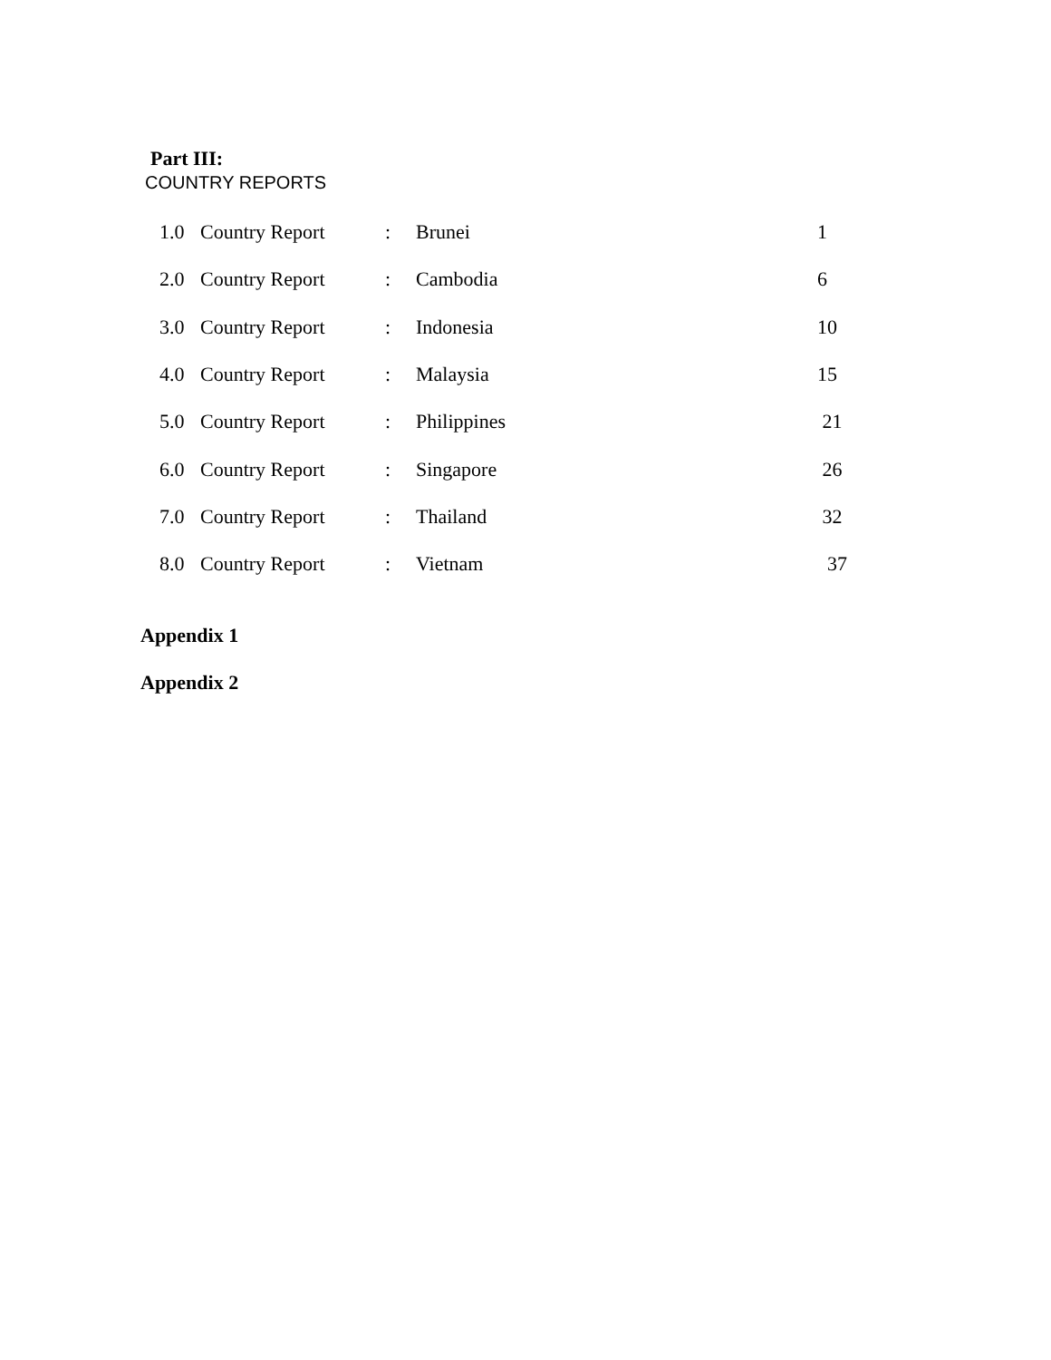Part III:
COUNTRY REPORTS
| 1.0 | Country Report | : | Brunei | 1 |
| 2.0 | Country Report | : | Cambodia | 6 |
| 3.0 | Country Report | : | Indonesia | 10 |
| 4.0 | Country Report | : | Malaysia | 15 |
| 5.0 | Country Report | : | Philippines | 21 |
| 6.0 | Country Report | : | Singapore | 26 |
| 7.0 | Country Report | : | Thailand | 32 |
| 8.0 | Country Report | : | Vietnam | 37 |
Appendix 1
Appendix 2